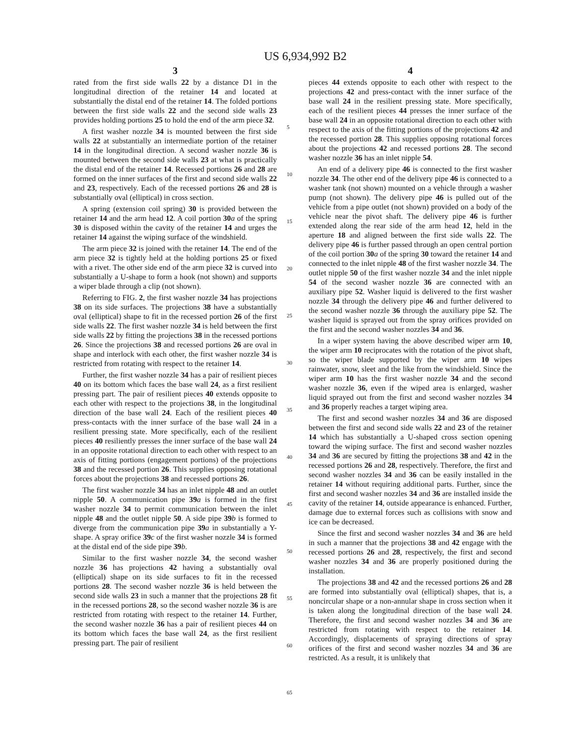US 6,934,992 B2
3
rated from the first side walls 22 by a distance D1 in the longitudinal direction of the retainer 14 and located at substantially the distal end of the retainer 14. The folded portions between the first side walls 22 and the second side walls 23 provides holding portions 25 to hold the end of the arm piece 32.
A first washer nozzle 34 is mounted between the first side walls 22 at substantially an intermediate portion of the retainer 14 in the longitudinal direction. A second washer nozzle 36 is mounted between the second side walls 23 at what is practically the distal end of the retainer 14. Recessed portions 26 and 28 are formed on the inner surfaces of the first and second side walls 22 and 23, respectively. Each of the recessed portions 26 and 28 is substantially oval (elliptical) in cross section.
A spring (extension coil spring) 30 is provided between the retainer 14 and the arm head 12. A coil portion 30 a of the spring 30 is disposed within the cavity of the retainer 14 and urges the retainer 14 against the wiping surface of the windshield.
The arm piece 32 is joined with the retainer 14. The end of the arm piece 32 is tightly held at the holding portions 25 or fixed with a rivet. The other side end of the arm piece 32 is curved into substantially a U-shape to form a hook (not shown) and supports a wiper blade through a clip (not shown).
Referring to FIG. 2, the first washer nozzle 34 has projections 38 on its side surfaces. The projections 38 have a substantially oval (elliptical) shape to fit in the recessed portion 26 of the first side walls 22. The first washer nozzle 34 is held between the first side walls 22 by fitting the projections 38 in the recessed portions 26. Since the projections 38 and recessed portions 26 are oval in shape and interlock with each other, the first washer nozzle 34 is restricted from rotating with respect to the retainer 14.
Further, the first washer nozzle 34 has a pair of resilient pieces 40 on its bottom which faces the base wall 24, as a first resilient pressing part. The pair of resilient pieces 40 extends opposite to each other with respect to the projections 38, in the longitudinal direction of the base wall 24. Each of the resilient pieces 40 press-contacts with the inner surface of the base wall 24 in a resilient pressing state. More specifically, each of the resilient pieces 40 resiliently presses the inner surface of the base wall 24 in an opposite rotational direction to each other with respect to an axis of fitting portions (engagement portions) of the projections 38 and the recessed portion 26. This supplies opposing rotational forces about the projections 38 and recessed portions 26.
The first washer nozzle 34 has an inlet nipple 48 and an outlet nipple 50. A communication pipe 39 a is formed in the first washer nozzle 34 to permit communication between the inlet nipple 48 and the outlet nipple 50. A side pipe 39 b is formed to diverge from the communication pipe 39 a in substantially a Y-shape. A spray orifice 39 c of the first washer nozzle 34 is formed at the distal end of the side pipe 39 b.
Similar to the first washer nozzle 34, the second washer nozzle 36 has projections 42 having a substantially oval (elliptical) shape on its side surfaces to fit in the recessed portions 28. The second washer nozzle 36 is held between the second side walls 23 in such a manner that the projections 28 fit in the recessed portions 28, so the second washer nozzle 36 is are restricted from rotating with respect to the retainer 14. Further, the second washer nozzle 36 has a pair of resilient pieces 44 on its bottom which faces the base wall 24, as the first resilient pressing part. The pair of resilient
5
10
15
20
25
30
35
40
45
50
55
60
65
4
pieces 44 extends opposite to each other with respect to the projections 42 and press-contact with the inner surface of the base wall 24 in the resilient pressing state. More specifically, each of the resilient pieces 44 presses the inner surface of the base wall 24 in an opposite rotational direction to each other with respect to the axis of the fitting portions of the projections 42 and the recessed portion 28. This supplies opposing rotational forces about the projections 42 and recessed portions 28. The second washer nozzle 36 has an inlet nipple 54.
An end of a delivery pipe 46 is connected to the first washer nozzle 34. The other end of the delivery pipe 46 is connected to a washer tank (not shown) mounted on a vehicle through a washer pump (not shown). The delivery pipe 46 is pulled out of the vehicle from a pipe outlet (not shown) provided on a body of the vehicle near the pivot shaft. The delivery pipe 46 is further extended along the rear side of the arm head 12, held in the aperture 18 and aligned between the first side walls 22. The delivery pipe 46 is further passed through an open central portion of the coil portion 30 a of the spring 30 toward the retainer 14 and connected to the inlet nipple 48 of the first washer nozzle 34. The outlet nipple 50 of the first washer nozzle 34 and the inlet nipple 54 of the second washer nozzle 36 are connected with an auxiliary pipe 52. Washer liquid is delivered to the first washer nozzle 34 through the delivery pipe 46 and further delivered to the second washer nozzle 36 through the auxiliary pipe 52. The washer liquid is sprayed out from the spray orifices provided on the first and the second washer nozzles 34 and 36.
In a wiper system having the above described wiper arm 10, the wiper arm 10 reciprocates with the rotation of the pivot shaft, so the wiper blade supported by the wiper arm 10 wipes rainwater, snow, sleet and the like from the windshield. Since the wiper arm 10 has the first washer nozzle 34 and the second washer nozzle 36, even if the wiped area is enlarged, washer liquid sprayed out from the first and second washer nozzles 34 and 36 properly reaches a target wiping area.
The first and second washer nozzles 34 and 36 are disposed between the first and second side walls 22 and 23 of the retainer 14 which has substantially a U-shaped cross section opening toward the wiping surface. The first and second washer nozzles 34 and 36 are secured by fitting the projections 38 and 42 in the recessed portions 26 and 28, respectively. Therefore, the first and second washer nozzles 34 and 36 can be easily installed in the retainer 14 without requiring additional parts. Further, since the first and second washer nozzles 34 and 36 are installed inside the cavity of the retainer 14, outside appearance is enhanced. Further, damage due to external forces such as collisions with snow and ice can be decreased.
Since the first and second washer nozzles 34 and 36 are held in such a manner that the projections 38 and 42 engage with the recessed portions 26 and 28, respectively, the first and second washer nozzles 34 and 36 are properly positioned during the installation.
The projections 38 and 42 and the recessed portions 26 and 28 are formed into substantially oval (elliptical) shapes, that is, a noncircular shape or a non-annular shape in cross section when it is taken along the longitudinal direction of the base wall 24. Therefore, the first and second washer nozzles 34 and 36 are restricted from rotating with respect to the retainer 14. Accordingly, displacements of spraying directions of spray orifices of the first and second washer nozzles 34 and 36 are restricted. As a result, it is unlikely that